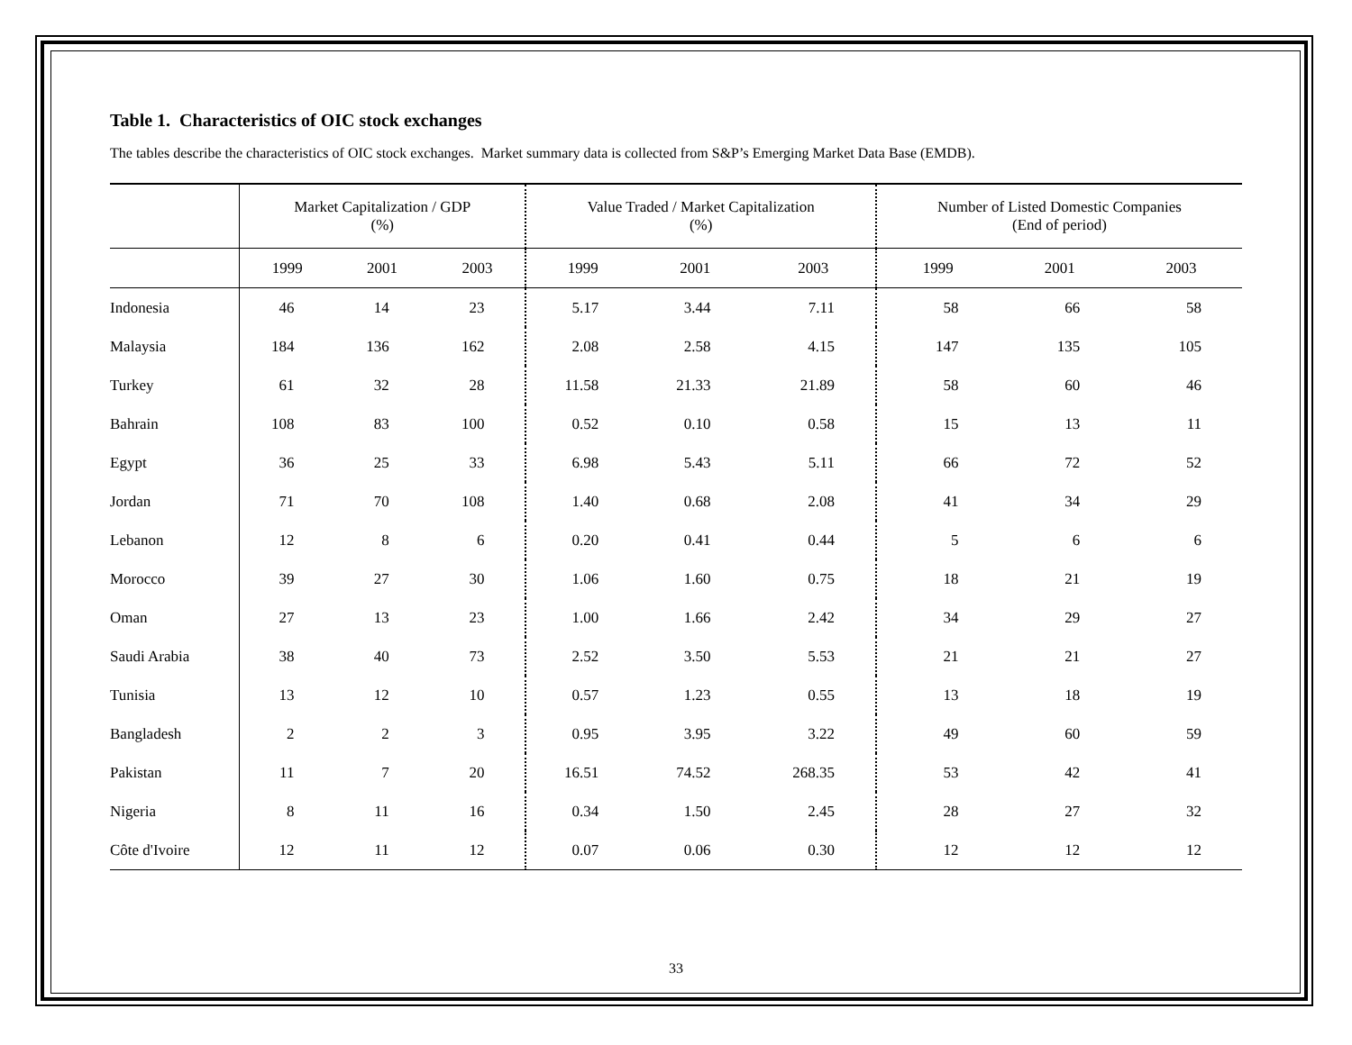Table 1. Characteristics of OIC stock exchanges
The tables describe the characteristics of OIC stock exchanges. Market summary data is collected from S&P’s Emerging Market Data Base (EMDB).
| | Market Capitalization / GDP (%) | | | Value Traded / Market Capitalization (%) | | | Number of Listed Domestic Companies (End of period) | | |
| --- | --- | --- | --- | --- | --- | --- | --- | --- | --- |
| | 1999 | 2001 | 2003 | 1999 | 2001 | 2003 | 1999 | 2001 | 2003 |
| Indonesia | 46 | 14 | 23 | 5.17 | 3.44 | 7.11 | 58 | 66 | 58 |
| Malaysia | 184 | 136 | 162 | 2.08 | 2.58 | 4.15 | 147 | 135 | 105 |
| Turkey | 61 | 32 | 28 | 11.58 | 21.33 | 21.89 | 58 | 60 | 46 |
| Bahrain | 108 | 83 | 100 | 0.52 | 0.10 | 0.58 | 15 | 13 | 11 |
| Egypt | 36 | 25 | 33 | 6.98 | 5.43 | 5.11 | 66 | 72 | 52 |
| Jordan | 71 | 70 | 108 | 1.40 | 0.68 | 2.08 | 41 | 34 | 29 |
| Lebanon | 12 | 8 | 6 | 0.20 | 0.41 | 0.44 | 5 | 6 | 6 |
| Morocco | 39 | 27 | 30 | 1.06 | 1.60 | 0.75 | 18 | 21 | 19 |
| Oman | 27 | 13 | 23 | 1.00 | 1.66 | 2.42 | 34 | 29 | 27 |
| Saudi Arabia | 38 | 40 | 73 | 2.52 | 3.50 | 5.53 | 21 | 21 | 27 |
| Tunisia | 13 | 12 | 10 | 0.57 | 1.23 | 0.55 | 13 | 18 | 19 |
| Bangladesh | 2 | 2 | 3 | 0.95 | 3.95 | 3.22 | 49 | 60 | 59 |
| Pakistan | 11 | 7 | 20 | 16.51 | 74.52 | 268.35 | 53 | 42 | 41 |
| Nigeria | 8 | 11 | 16 | 0.34 | 1.50 | 2.45 | 28 | 27 | 32 |
| Côte d'Ivoire | 12 | 11 | 12 | 0.07 | 0.06 | 0.30 | 12 | 12 | 12 |
33